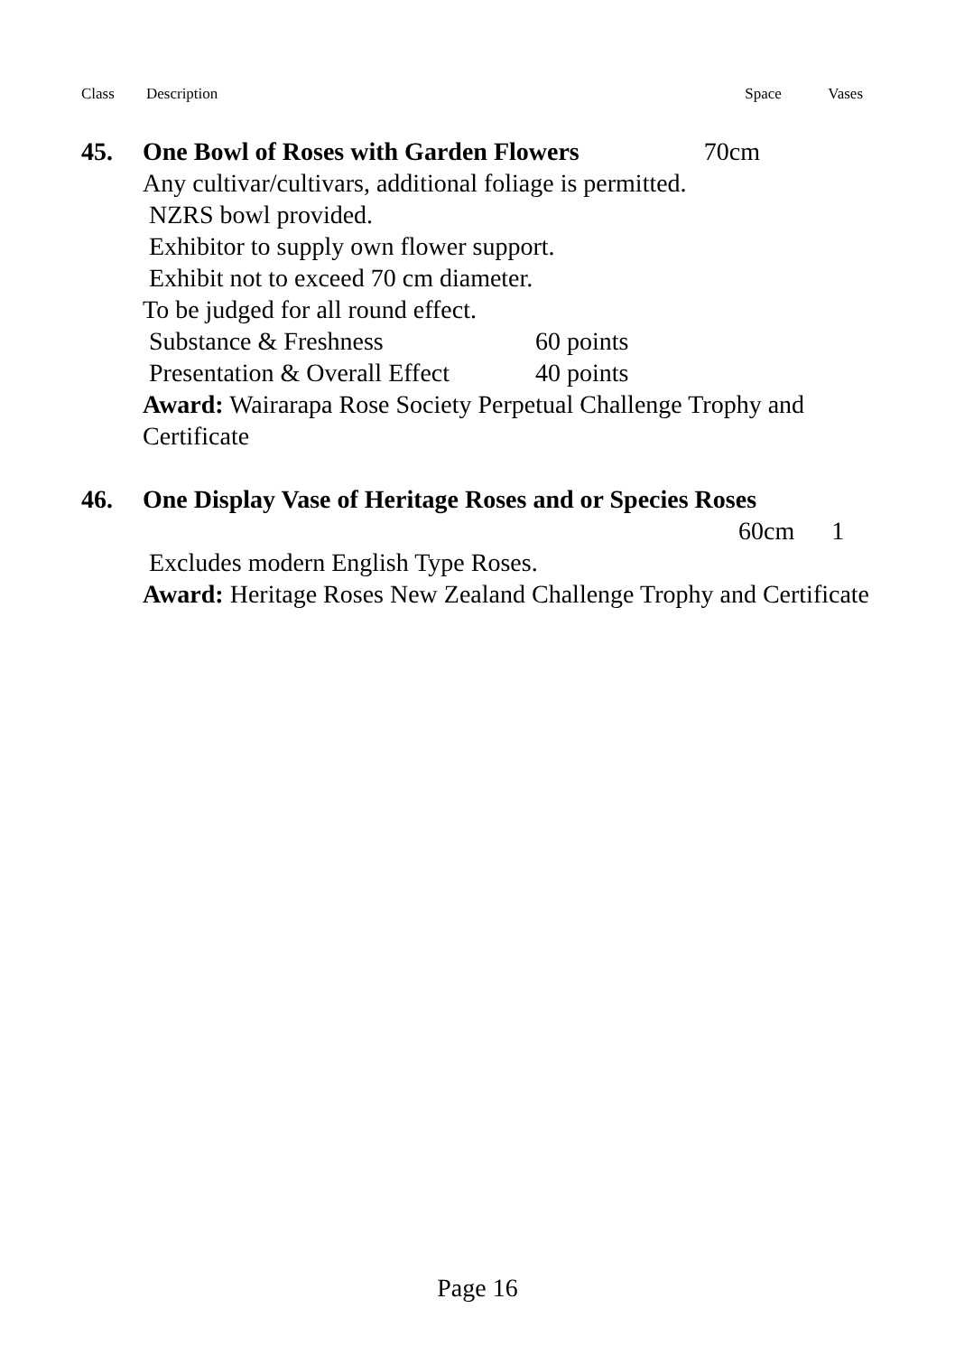Class Description Space Vases
45. One Bowl of Roses with Garden Flowers 70cm
Any cultivar/cultivars, additional foliage is permitted.
NZRS bowl provided.
Exhibitor to supply own flower support.
Exhibit not to exceed 70 cm diameter.
To be judged for all round effect.
Substance & Freshness 60 points
Presentation & Overall Effect 40 points
Award: Wairarapa Rose Society Perpetual Challenge Trophy and Certificate
46. One Display Vase of Heritage Roses and or Species Roses
60cm 1
Excludes modern English Type Roses.
Award: Heritage Roses New Zealand Challenge Trophy and Certificate
Page 16